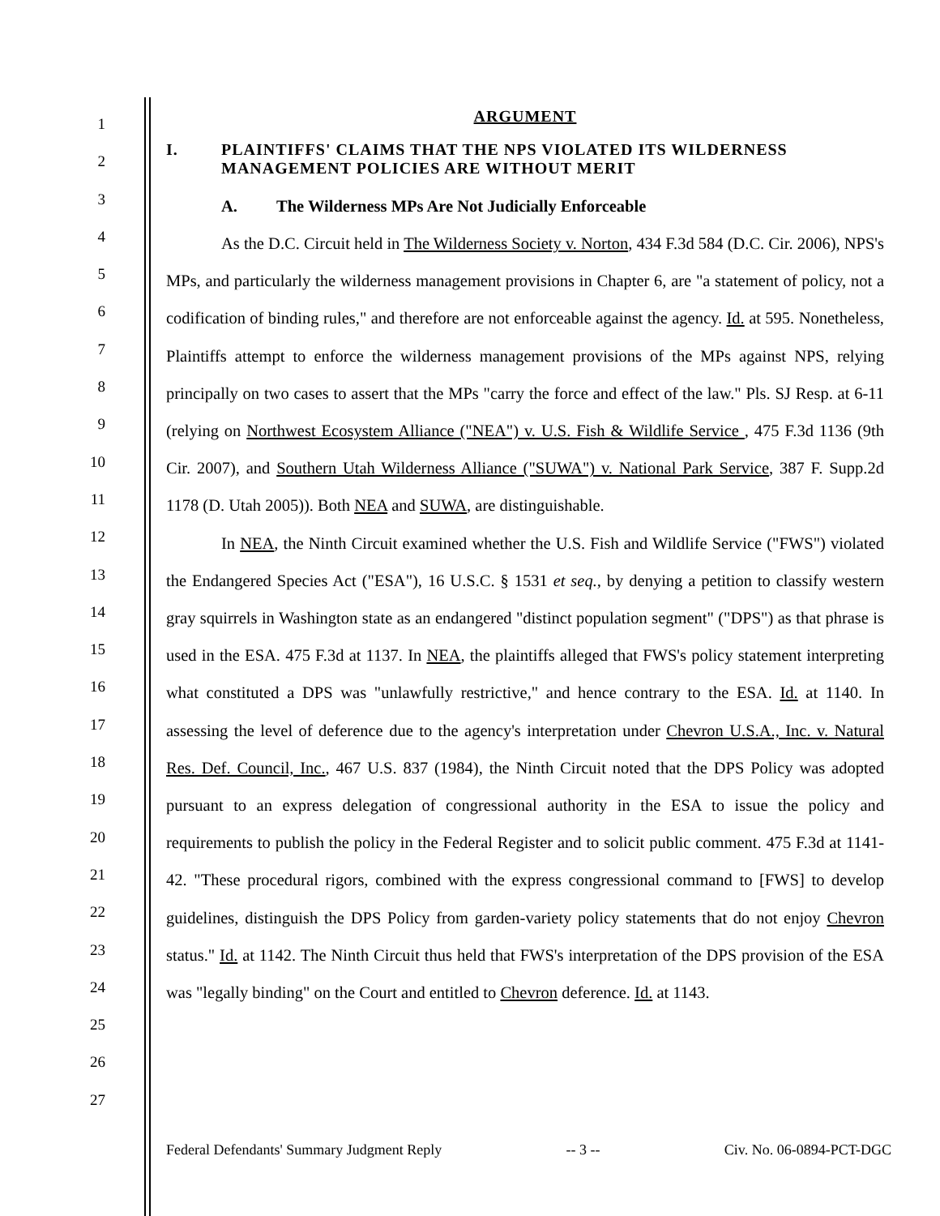1
2
3
4
5
6
7
8
9
10
11
12
13
14
15
16
17
18
19
20
21
22
23
24
25
26
27
ARGUMENT
I. PLAINTIFFS' CLAIMS THAT THE NPS VIOLATED ITS WILDERNESS MANAGEMENT POLICIES ARE WITHOUT MERIT
A. The Wilderness MPs Are Not Judicially Enforceable
As the D.C. Circuit held in The Wilderness Society v. Norton, 434 F.3d 584 (D.C. Cir. 2006), NPS's MPs, and particularly the wilderness management provisions in Chapter 6, are "a statement of policy, not a codification of binding rules," and therefore are not enforceable against the agency. Id. at 595. Nonetheless, Plaintiffs attempt to enforce the wilderness management provisions of the MPs against NPS, relying principally on two cases to assert that the MPs "carry the force and effect of the law." Pls. SJ Resp. at 6-11 (relying on Northwest Ecosystem Alliance ("NEA") v. U.S. Fish & Wildlife Service , 475 F.3d 1136 (9th Cir. 2007), and Southern Utah Wilderness Alliance ("SUWA") v. National Park Service, 387 F. Supp.2d 1178 (D. Utah 2005)). Both NEA and SUWA, are distinguishable.
In NEA, the Ninth Circuit examined whether the U.S. Fish and Wildlife Service ("FWS") violated the Endangered Species Act ("ESA"), 16 U.S.C. § 1531 et seq., by denying a petition to classify western gray squirrels in Washington state as an endangered "distinct population segment" ("DPS") as that phrase is used in the ESA. 475 F.3d at 1137. In NEA, the plaintiffs alleged that FWS's policy statement interpreting what constituted a DPS was "unlawfully restrictive," and hence contrary to the ESA. Id. at 1140. In assessing the level of deference due to the agency's interpretation under Chevron U.S.A., Inc. v. Natural Res. Def. Council, Inc., 467 U.S. 837 (1984), the Ninth Circuit noted that the DPS Policy was adopted pursuant to an express delegation of congressional authority in the ESA to issue the policy and requirements to publish the policy in the Federal Register and to solicit public comment. 475 F.3d at 1141-42. "These procedural rigors, combined with the express congressional command to [FWS] to develop guidelines, distinguish the DPS Policy from garden-variety policy statements that do not enjoy Chevron status." Id. at 1142. The Ninth Circuit thus held that FWS's interpretation of the DPS provision of the ESA was "legally binding" on the Court and entitled to Chevron deference. Id. at 1143.
Federal Defendants' Summary Judgment Reply -- 3 -- Civ. No. 06-0894-PCT-DGC